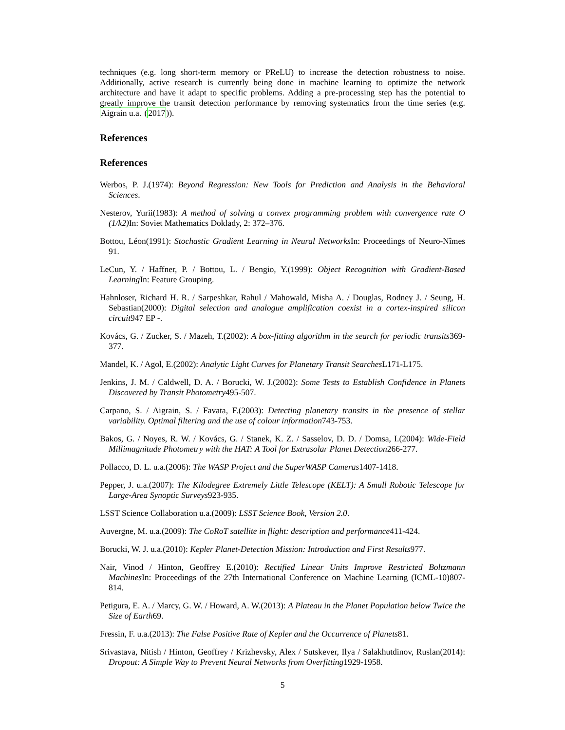techniques (e.g. long short-term memory or PReLU) to increase the detection robustness to noise. Additionally, active research is currently being done in machine learning to optimize the network architecture and have it adapt to specific problems. Adding a pre-processing step has the potential to greatly improve the transit detection performance by removing systematics from the time series (e.g. Aigrain u.a. (2017)).
References
References
Werbos, P. J.(1974): Beyond Regression: New Tools for Prediction and Analysis in the Behavioral Sciences.
Nesterov, Yurii(1983): A method of solving a convex programming problem with convergence rate O (1/k2) In: Soviet Mathematics Doklady, 2: 372–376.
Bottou, Léon(1991): Stochastic Gradient Learning in Neural Networks In: Proceedings of Neuro-Nîmes 91.
LeCun, Y. / Haffner, P. / Bottou, L. / Bengio, Y.(1999): Object Recognition with Gradient-Based Learning In: Feature Grouping.
Hahnloser, Richard H. R. / Sarpeshkar, Rahul / Mahowald, Misha A. / Douglas, Rodney J. / Seung, H. Sebastian(2000): Digital selection and analogue amplification coexist in a cortex-inspired silicon circuit947 EP -.
Kovács, G. / Zucker, S. / Mazeh, T.(2002): A box-fitting algorithm in the search for periodic transits369-377.
Mandel, K. / Agol, E.(2002): Analytic Light Curves for Planetary Transit Searches L171-L175.
Jenkins, J. M. / Caldwell, D. A. / Borucki, W. J.(2002): Some Tests to Establish Confidence in Planets Discovered by Transit Photometry495-507.
Carpano, S. / Aigrain, S. / Favata, F.(2003): Detecting planetary transits in the presence of stellar variability. Optimal filtering and the use of colour information743-753.
Bakos, G. / Noyes, R. W. / Kovács, G. / Stanek, K. Z. / Sasselov, D. D. / Domsa, I.(2004): Wide-Field Millimagnitude Photometry with the HAT: A Tool for Extrasolar Planet Detection266-277.
Pollacco, D. L. u.a.(2006): The WASP Project and the SuperWASP Cameras1407-1418.
Pepper, J. u.a.(2007): The Kilodegree Extremely Little Telescope (KELT): A Small Robotic Telescope for Large-Area Synoptic Surveys923-935.
LSST Science Collaboration u.a.(2009): LSST Science Book, Version 2.0.
Auvergne, M. u.a.(2009): The CoRoT satellite in flight: description and performance411-424.
Borucki, W. J. u.a.(2010): Kepler Planet-Detection Mission: Introduction and First Results977.
Nair, Vinod / Hinton, Geoffrey E.(2010): Rectified Linear Units Improve Restricted Boltzmann Machines In: Proceedings of the 27th International Conference on Machine Learning (ICML-10)807-814.
Petigura, E. A. / Marcy, G. W. / Howard, A. W.(2013): A Plateau in the Planet Population below Twice the Size of Earth69.
Fressin, F. u.a.(2013): The False Positive Rate of Kepler and the Occurrence of Planets81.
Srivastava, Nitish / Hinton, Geoffrey / Krizhevsky, Alex / Sutskever, Ilya / Salakhutdinov, Ruslan(2014): Dropout: A Simple Way to Prevent Neural Networks from Overfitting1929-1958.
5